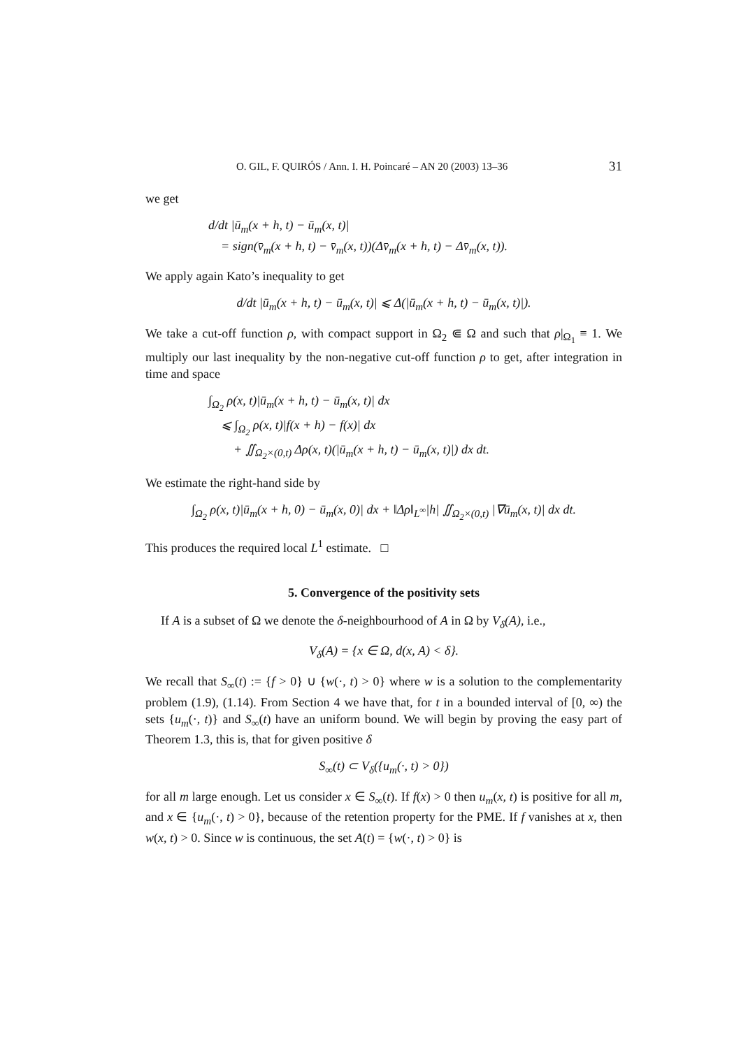O. GIL, F. QUIRÓS / Ann. I. H. Poincaré – AN 20 (2003) 13–36 31
we get
d/dt |ū<sub>m</sub>(x + h, t) − ū<sub>m</sub>(x, t)|
= sign(v̄<sub>m</sub>(x + h, t) − v̄<sub>m</sub>(x, t))(Δv̄<sub>m</sub>(x + h, t) − Δv̄<sub>m</sub>(x, t)).
We apply again Kato’s inequality to get
d/dt |ū<sub>m</sub>(x + h, t) − ū<sub>m</sub>(x, t)| ⩽ Δ(|ū<sub>m</sub>(x + h, t) − ū<sub>m</sub>(x, t)|).
We take a cut-off function ρ, with compact support in Ω<sub>2</sub> ⋐ Ω and such that ρ|<sub>Ω<sub>1</sub></sub> ≡ 1. We multiply our last inequality by the non-negative cut-off function ρ to get, after integration in time and space
∫<sub>Ω<sub>2</sub></sub> ρ(x, t)|ū<sub>m</sub>(x + h, t) − ū<sub>m</sub>(x, t)| dx
⩽ ∫<sub>Ω<sub>2</sub></sub> ρ(x, t)|f(x + h) − f(x)| dx
+ ∬<sub>Ω<sub>2</sub>×(0,t)</sub> Δρ(x, t)(|ū<sub>m</sub>(x + h, t) − ū<sub>m</sub>(x, t)|) dx dt.
We estimate the right-hand side by
∫<sub>Ω<sub>2</sub></sub> ρ(x, t)|ū<sub>m</sub>(x + h, 0) − ū<sub>m</sub>(x, 0)| dx + ‖Δρ‖<sub>L<sup>∞</sup></sub>|h| ∬<sub>Ω<sub>2</sub>×(0,t)</sub> |∇ū<sub>m</sub>(x, t)| dx dt.
This produces the required local L<sup>1</sup> estimate. □
5. Convergence of the positivity sets
If A is a subset of Ω we denote the δ-neighbourhood of A in Ω by V<sub>δ</sub>(A), i.e.,
V<sub>δ</sub>(A) = {x ∈ Ω, d(x, A) < δ}.
We recall that S<sub>∞</sub>(t) := {f > 0} ∪ {w(·, t) > 0} where w is a solution to the complementarity problem (1.9), (1.14). From Section 4 we have that, for t in a bounded interval of [0, ∞) the sets {u<sub>m</sub>(·, t)} and S<sub>∞</sub>(t) have an uniform bound. We will begin by proving the easy part of Theorem 1.3, this is, that for given positive δ
S<sub>∞</sub>(t) ⊂ V<sub>δ</sub>({u<sub>m</sub>(·, t) > 0})
for all m large enough. Let us consider x ∈ S<sub>∞</sub>(t). If f(x) > 0 then u<sub>m</sub>(x, t) is positive for all m, and x ∈ {u<sub>m</sub>(·, t) > 0}, because of the retention property for the PME. If f vanishes at x, then w(x, t) > 0. Since w is continuous, the set A(t) = {w(·, t) > 0} is